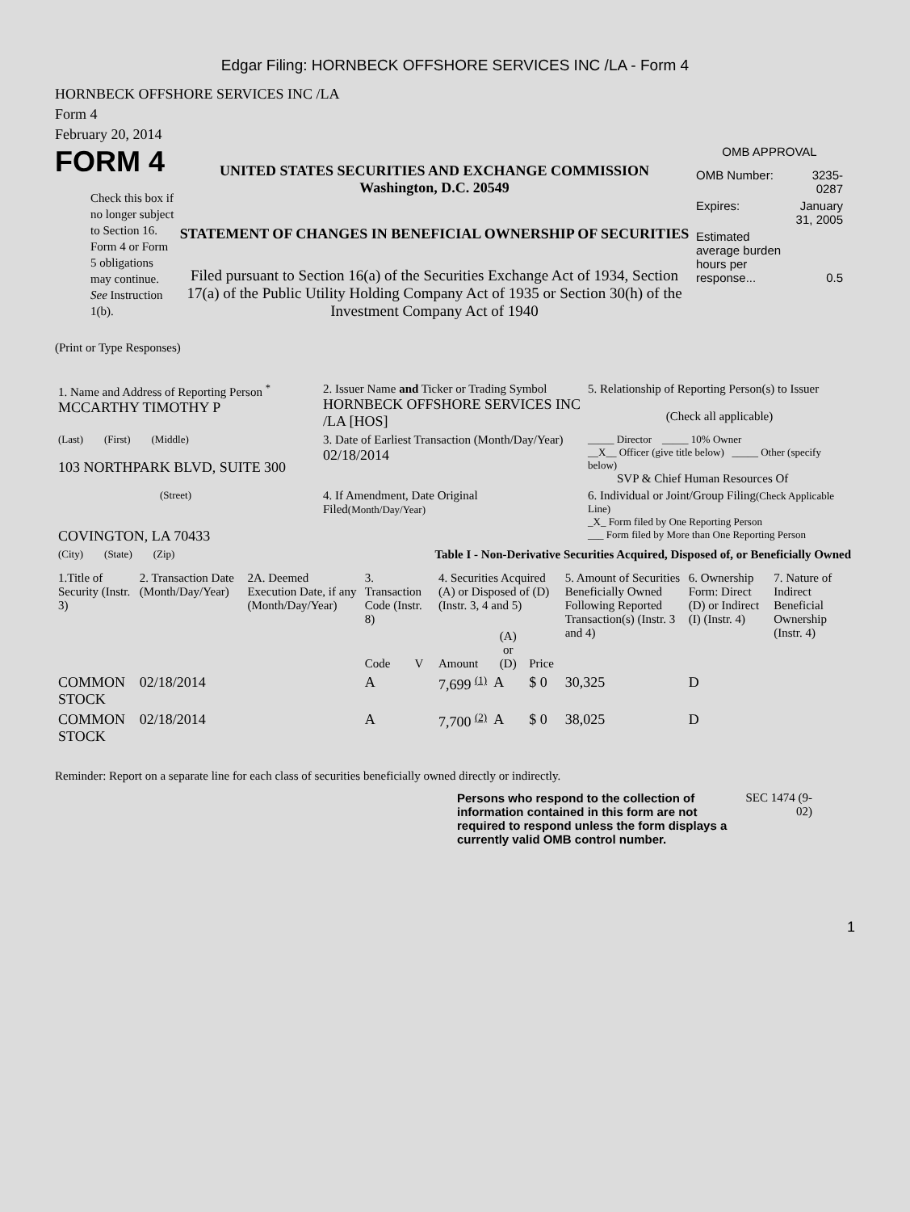Edgar Filing: HORNBECK OFFSHORE SERVICES INC /LA - Form 4
HORNBECK OFFSHORE SERVICES INC /LA
Form 4
February 20, 2014
FORM 4
Check this box if no longer subject to Section 16. Form 4 or Form 5 obligations may continue. See Instruction 1(b).
UNITED STATES SECURITIES AND EXCHANGE COMMISSION
Washington, D.C. 20549
STATEMENT OF CHANGES IN BENEFICIAL OWNERSHIP OF SECURITIES
Filed pursuant to Section 16(a) of the Securities Exchange Act of 1934, Section 17(a) of the Public Utility Holding Company Act of 1935 or Section 30(h) of the Investment Company Act of 1940
OMB APPROVAL
| OMB Number: | 3235-0287 |
| Expires: | January 31, 2005 |
| Estimated average burden hours per response... | 0.5 |
(Print or Type Responses)
| 1. Name and Address of Reporting Person <sup>*</sup> MCCARTHY TIMOTHY P | 2. Issuer Name and Ticker or Trading Symbol HORNBECK OFFSHORE SERVICES INC /LA [HOS] | 5. Relationship of Reporting Person(s) to Issuer (Check all applicable) |
| (Last) (First) (Middle) 103 NORTHPARK BLVD, SUITE 300 | 3. Date of Earliest Transaction (Month/Day/Year) 02/18/2014 | _____ Director _____ 10% Owner __X__ Officer (give title below) _____ Other (specify below) SVP & Chief Human Resources Of |
| (Street) COVINGTON, LA 70433 | 4. If Amendment, Date Original Filed (Month/Day/Year) | 6. Individual or Joint/Group Filing (Check Applicable Line) _X_ Form filed by One Reporting Person ___ Form filed by More than One Reporting Person |
| (City) (State) (Zip) | Table I - Non-Derivative Securities Acquired, Disposed of, or Beneficially Owned | |
| 1.Title of Security (Instr. 3) | 2. Transaction Date (Month/Day/Year) | 2A. Deemed Execution Date, if any (Month/Day/Year) | 3. Transaction Code (Instr. 8) | | 4. Securities Acquired (A) or Disposed of (D) (Instr. 3, 4 and 5) | | | 5. Amount of Securities Beneficially Owned Following Reported Transaction(s) (Instr. 3 and 4) | 6. Ownership Form: Direct (D) or Indirect (I) (Instr. 4) | 7. Nature of Indirect Beneficial Ownership (Instr. 4) |
| --- | --- | --- | --- | --- | --- | --- | --- | --- | --- | --- |
| | | | Code | V | Amount | (A) or (D) | Price | | | |
| COMMON STOCK | 02/18/2014 | | A | | 7,699 <sup>(1)</sup> | A | $ 0 | 30,325 | D | |
| COMMON STOCK | 02/18/2014 | | A | | 7,700 <sup>(2)</sup> | A | $ 0 | 38,025 | D | |
Reminder: Report on a separate line for each class of securities beneficially owned directly or indirectly.
Persons who respond to the collection of information contained in this form are not required to respond unless the form displays a currently valid OMB control number.
SEC 1474 (9-02)
1